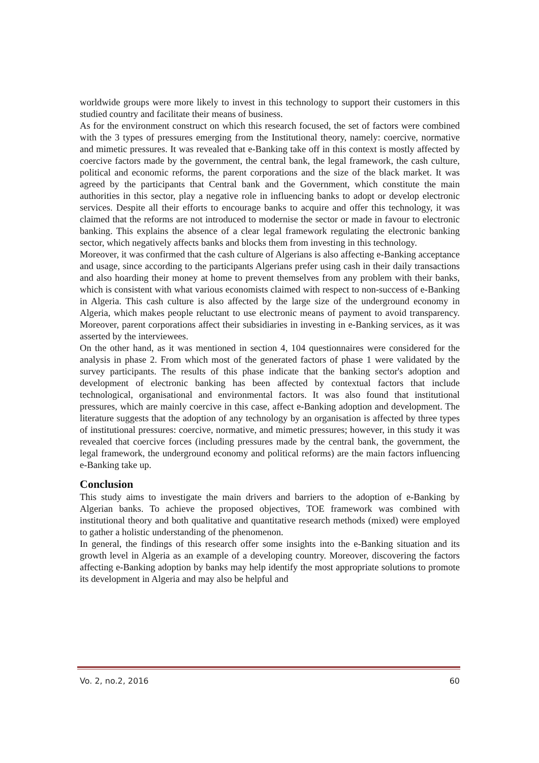worldwide groups were more likely to invest in this technology to support their customers in this studied country and facilitate their means of business.
As for the environment construct on which this research focused, the set of factors were combined with the 3 types of pressures emerging from the Institutional theory, namely: coercive, normative and mimetic pressures. It was revealed that e-Banking take off in this context is mostly affected by coercive factors made by the government, the central bank, the legal framework, the cash culture, political and economic reforms, the parent corporations and the size of the black market. It was agreed by the participants that Central bank and the Government, which constitute the main authorities in this sector, play a negative role in influencing banks to adopt or develop electronic services. Despite all their efforts to encourage banks to acquire and offer this technology, it was claimed that the reforms are not introduced to modernise the sector or made in favour to electronic banking. This explains the absence of a clear legal framework regulating the electronic banking sector, which negatively affects banks and blocks them from investing in this technology.
Moreover, it was confirmed that the cash culture of Algerians is also affecting e-Banking acceptance and usage, since according to the participants Algerians prefer using cash in their daily transactions and also hoarding their money at home to prevent themselves from any problem with their banks, which is consistent with what various economists claimed with respect to non-success of e-Banking in Algeria. This cash culture is also affected by the large size of the underground economy in Algeria, which makes people reluctant to use electronic means of payment to avoid transparency. Moreover, parent corporations affect their subsidiaries in investing in e-Banking services, as it was asserted by the interviewees.
On the other hand, as it was mentioned in section 4, 104 questionnaires were considered for the analysis in phase 2. From which most of the generated factors of phase 1 were validated by the survey participants. The results of this phase indicate that the banking sector's adoption and development of electronic banking has been affected by contextual factors that include technological, organisational and environmental factors. It was also found that institutional pressures, which are mainly coercive in this case, affect e-Banking adoption and development. The literature suggests that the adoption of any technology by an organisation is affected by three types of institutional pressures: coercive, normative, and mimetic pressures; however, in this study it was revealed that coercive forces (including pressures made by the central bank, the government, the legal framework, the underground economy and political reforms) are the main factors influencing e-Banking take up.
Conclusion
This study aims to investigate the main drivers and barriers to the adoption of e-Banking by Algerian banks. To achieve the proposed objectives, TOE framework was combined with institutional theory and both qualitative and quantitative research methods (mixed) were employed to gather a holistic understanding of the phenomenon.
In general, the findings of this research offer some insights into the e-Banking situation and its growth level in Algeria as an example of a developing country. Moreover, discovering the factors affecting e-Banking adoption by banks may help identify the most appropriate solutions to promote its development in Algeria and may also be helpful and
Vo. 2, no.2, 2016 60